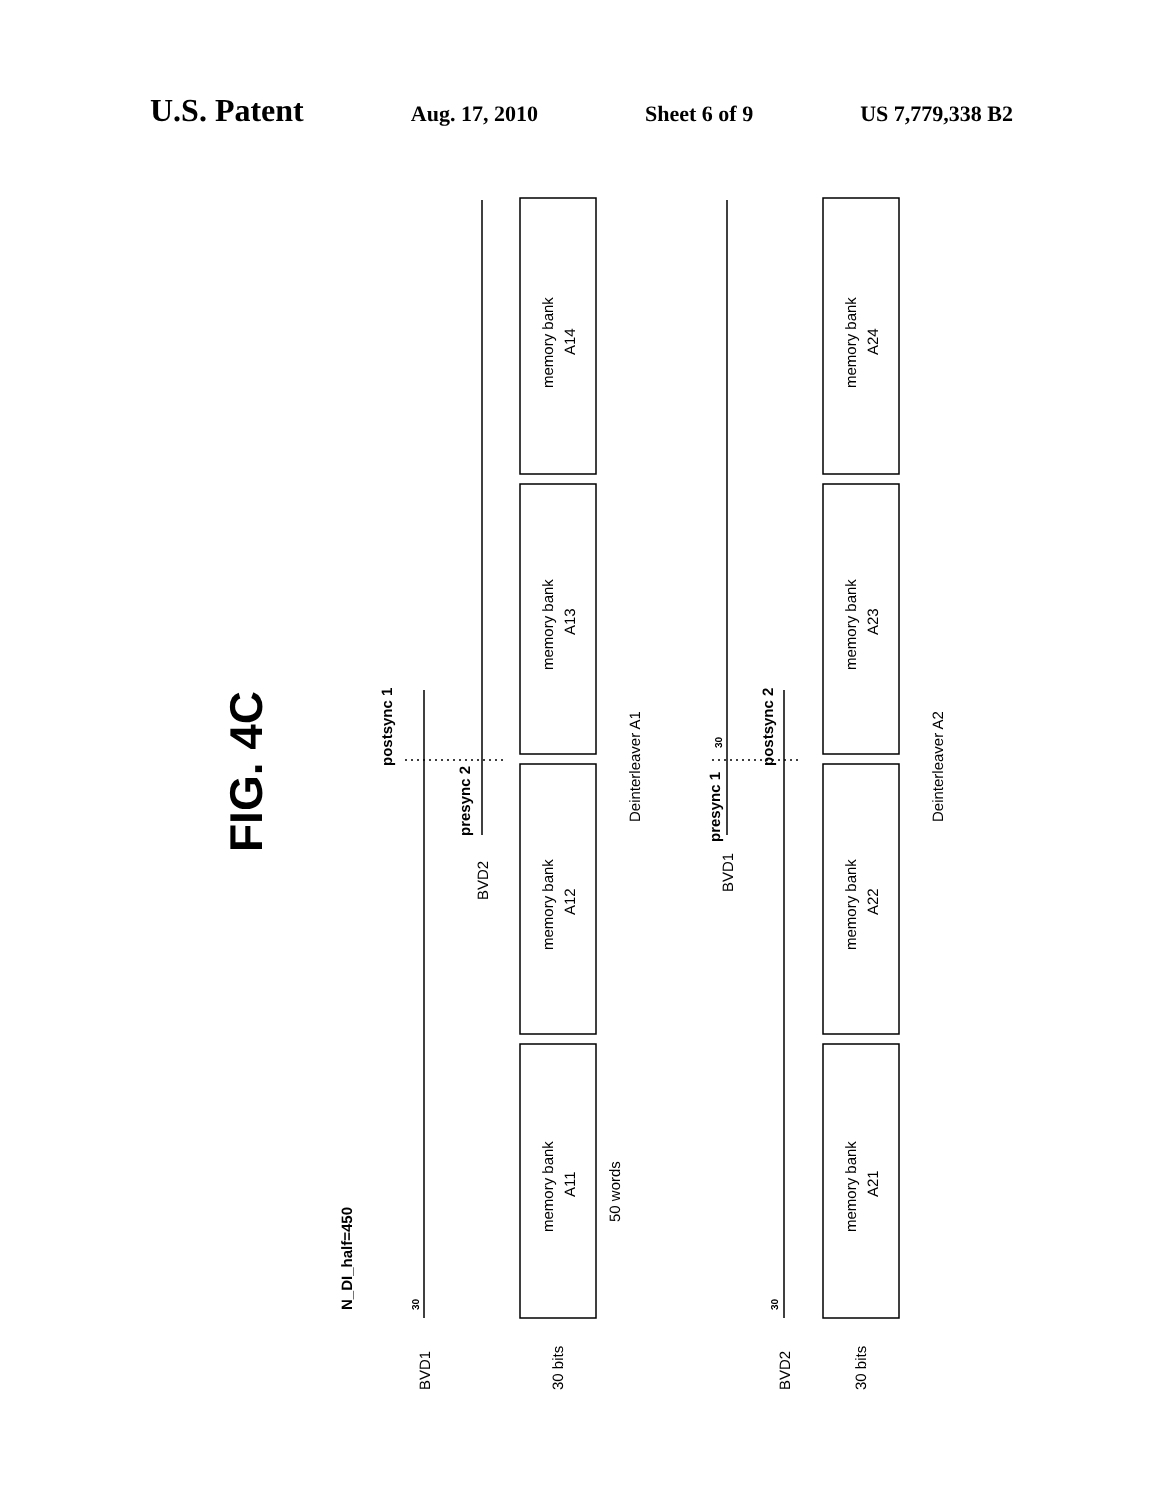U.S. Patent Aug. 17, 2010 Sheet 6 of 9 US 7,779,338 B2
FIG. 4C
N_DI_half=450
BVD1
30 bits
BVD2
30 bits
postsync 1
presync 2
BVD2
presync 1
BVD1
postsync 2
Deinterleaver A1
Deinterleaver A2
50 words
memory bank
A14
memory bank
A13
memory bank
A12
memory bank
A11
memory bank
A24
memory bank
A23
memory bank
A22
memory bank
A21
30
30
30